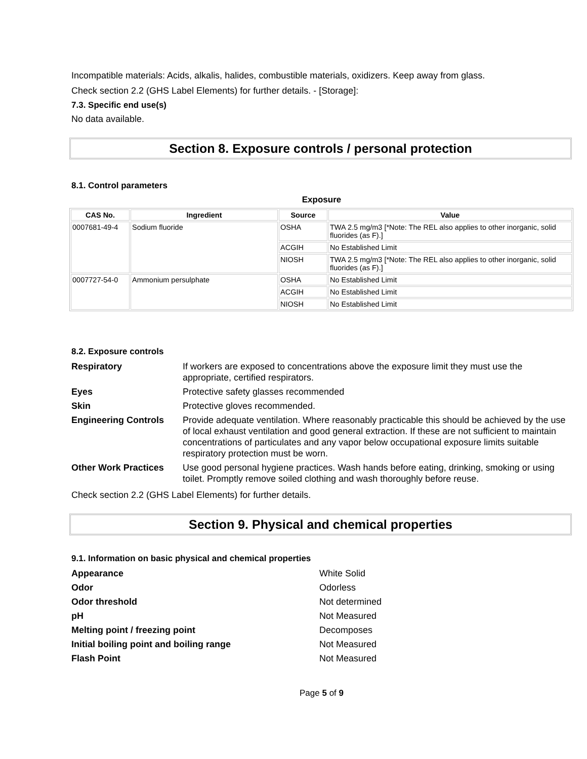Incompatible materials: Acids, alkalis, halides, combustible materials, oxidizers. Keep away from glass.
Check section 2.2 (GHS Label Elements) for further details. - [Storage]:
7.3. Specific end use(s)
No data available.
Section 8. Exposure controls / personal protection
8.1. Control parameters
Exposure
| CAS No. | Ingredient | Source | Value |
| --- | --- | --- | --- |
| 0007681-49-4 | Sodium fluoride | OSHA | TWA 2.5 mg/m3 [*Note: The REL also applies to other inorganic, solid fluorides (as F).] |
| | | ACGIH | No Established Limit |
| | | NIOSH | TWA 2.5 mg/m3 [*Note: The REL also applies to other inorganic, solid fluorides (as F).] |
| 0007727-54-0 | Ammonium persulphate | OSHA | No Established Limit |
| | | ACGIH | No Established Limit |
| | | NIOSH | No Established Limit |
8.2. Exposure controls
| Respiratory | If workers are exposed to concentrations above the exposure limit they must use the appropriate, certified respirators. |
| Eyes | Protective safety glasses recommended |
| Skin | Protective gloves recommended. |
| Engineering Controls | Provide adequate ventilation. Where reasonably practicable this should be achieved by the use of local exhaust ventilation and good general extraction. If these are not sufficient to maintain concentrations of particulates and any vapor below occupational exposure limits suitable respiratory protection must be worn. |
| Other Work Practices | Use good personal hygiene practices. Wash hands before eating, drinking, smoking or using toilet. Promptly remove soiled clothing and wash thoroughly before reuse. |
Check section 2.2 (GHS Label Elements) for further details.
Section 9. Physical and chemical properties
9.1. Information on basic physical and chemical properties
| Appearance | White Solid |
| Odor | Odorless |
| Odor threshold | Not determined |
| pH | Not Measured |
| Melting point / freezing point | Decomposes |
| Initial boiling point and boiling range | Not Measured |
| Flash Point | Not Measured |
Page 5 of 9